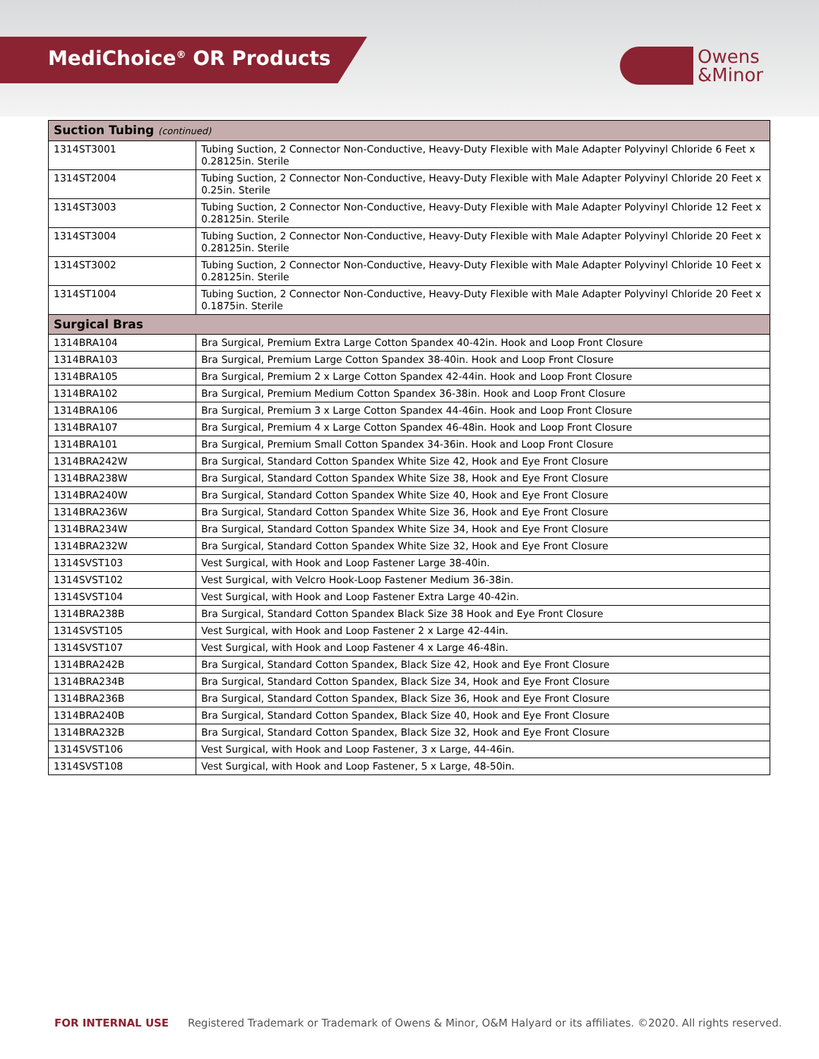MediChoice<sup>®</sup> OR Products
Owens
&Minor
| Suction Tubing (continued) | |
| --- | --- |
| 1314ST3001 | Tubing Suction, 2 Connector Non-Conductive, Heavy-Duty Flexible with Male Adapter Polyvinyl Chloride 6 Feet x 0.28125in. Sterile |
| 1314ST2004 | Tubing Suction, 2 Connector Non-Conductive, Heavy-Duty Flexible with Male Adapter Polyvinyl Chloride 20 Feet x 0.25in. Sterile |
| 1314ST3003 | Tubing Suction, 2 Connector Non-Conductive, Heavy-Duty Flexible with Male Adapter Polyvinyl Chloride 12 Feet x 0.28125in. Sterile |
| 1314ST3004 | Tubing Suction, 2 Connector Non-Conductive, Heavy-Duty Flexible with Male Adapter Polyvinyl Chloride 20 Feet x 0.28125in. Sterile |
| 1314ST3002 | Tubing Suction, 2 Connector Non-Conductive, Heavy-Duty Flexible with Male Adapter Polyvinyl Chloride 10 Feet x 0.28125in. Sterile |
| 1314ST1004 | Tubing Suction, 2 Connector Non-Conductive, Heavy-Duty Flexible with Male Adapter Polyvinyl Chloride 20 Feet x 0.1875in. Sterile |
| Surgical Bras | |
| 1314BRA104 | Bra Surgical, Premium Extra Large Cotton Spandex 40-42in. Hook and Loop Front Closure |
| 1314BRA103 | Bra Surgical, Premium Large Cotton Spandex 38-40in. Hook and Loop Front Closure |
| 1314BRA105 | Bra Surgical, Premium 2 x Large Cotton Spandex 42-44in. Hook and Loop Front Closure |
| 1314BRA102 | Bra Surgical, Premium Medium Cotton Spandex 36-38in. Hook and Loop Front Closure |
| 1314BRA106 | Bra Surgical, Premium 3 x Large Cotton Spandex 44-46in. Hook and Loop Front Closure |
| 1314BRA107 | Bra Surgical, Premium 4 x Large Cotton Spandex 46-48in. Hook and Loop Front Closure |
| 1314BRA101 | Bra Surgical, Premium Small Cotton Spandex 34-36in. Hook and Loop Front Closure |
| 1314BRA242W | Bra Surgical, Standard Cotton Spandex White Size 42, Hook and Eye Front Closure |
| 1314BRA238W | Bra Surgical, Standard Cotton Spandex White Size 38, Hook and Eye Front Closure |
| 1314BRA240W | Bra Surgical, Standard Cotton Spandex White Size 40, Hook and Eye Front Closure |
| 1314BRA236W | Bra Surgical, Standard Cotton Spandex White Size 36, Hook and Eye Front Closure |
| 1314BRA234W | Bra Surgical, Standard Cotton Spandex White Size 34, Hook and Eye Front Closure |
| 1314BRA232W | Bra Surgical, Standard Cotton Spandex White Size 32, Hook and Eye Front Closure |
| 1314SVST103 | Vest Surgical, with Hook and Loop Fastener Large 38-40in. |
| 1314SVST102 | Vest Surgical, with Velcro Hook-Loop Fastener Medium 36-38in. |
| 1314SVST104 | Vest Surgical, with Hook and Loop Fastener Extra Large 40-42in. |
| 1314BRA238B | Bra Surgical, Standard Cotton Spandex Black Size 38 Hook and Eye Front Closure |
| 1314SVST105 | Vest Surgical, with Hook and Loop Fastener 2 x Large 42-44in. |
| 1314SVST107 | Vest Surgical, with Hook and Loop Fastener 4 x Large 46-48in. |
| 1314BRA242B | Bra Surgical, Standard Cotton Spandex, Black Size 42, Hook and Eye Front Closure |
| 1314BRA234B | Bra Surgical, Standard Cotton Spandex, Black Size 34, Hook and Eye Front Closure |
| 1314BRA236B | Bra Surgical, Standard Cotton Spandex, Black Size 36, Hook and Eye Front Closure |
| 1314BRA240B | Bra Surgical, Standard Cotton Spandex, Black Size 40, Hook and Eye Front Closure |
| 1314BRA232B | Bra Surgical, Standard Cotton Spandex, Black Size 32, Hook and Eye Front Closure |
| 1314SVST106 | Vest Surgical, with Hook and Loop Fastener, 3 x Large, 44-46in. |
| 1314SVST108 | Vest Surgical, with Hook and Loop Fastener, 5 x Large, 48-50in. |
FOR INTERNAL USE Registered Trademark or Trademark of Owens & Minor, O&M Halyard or its affiliates. ©2020. All rights reserved.